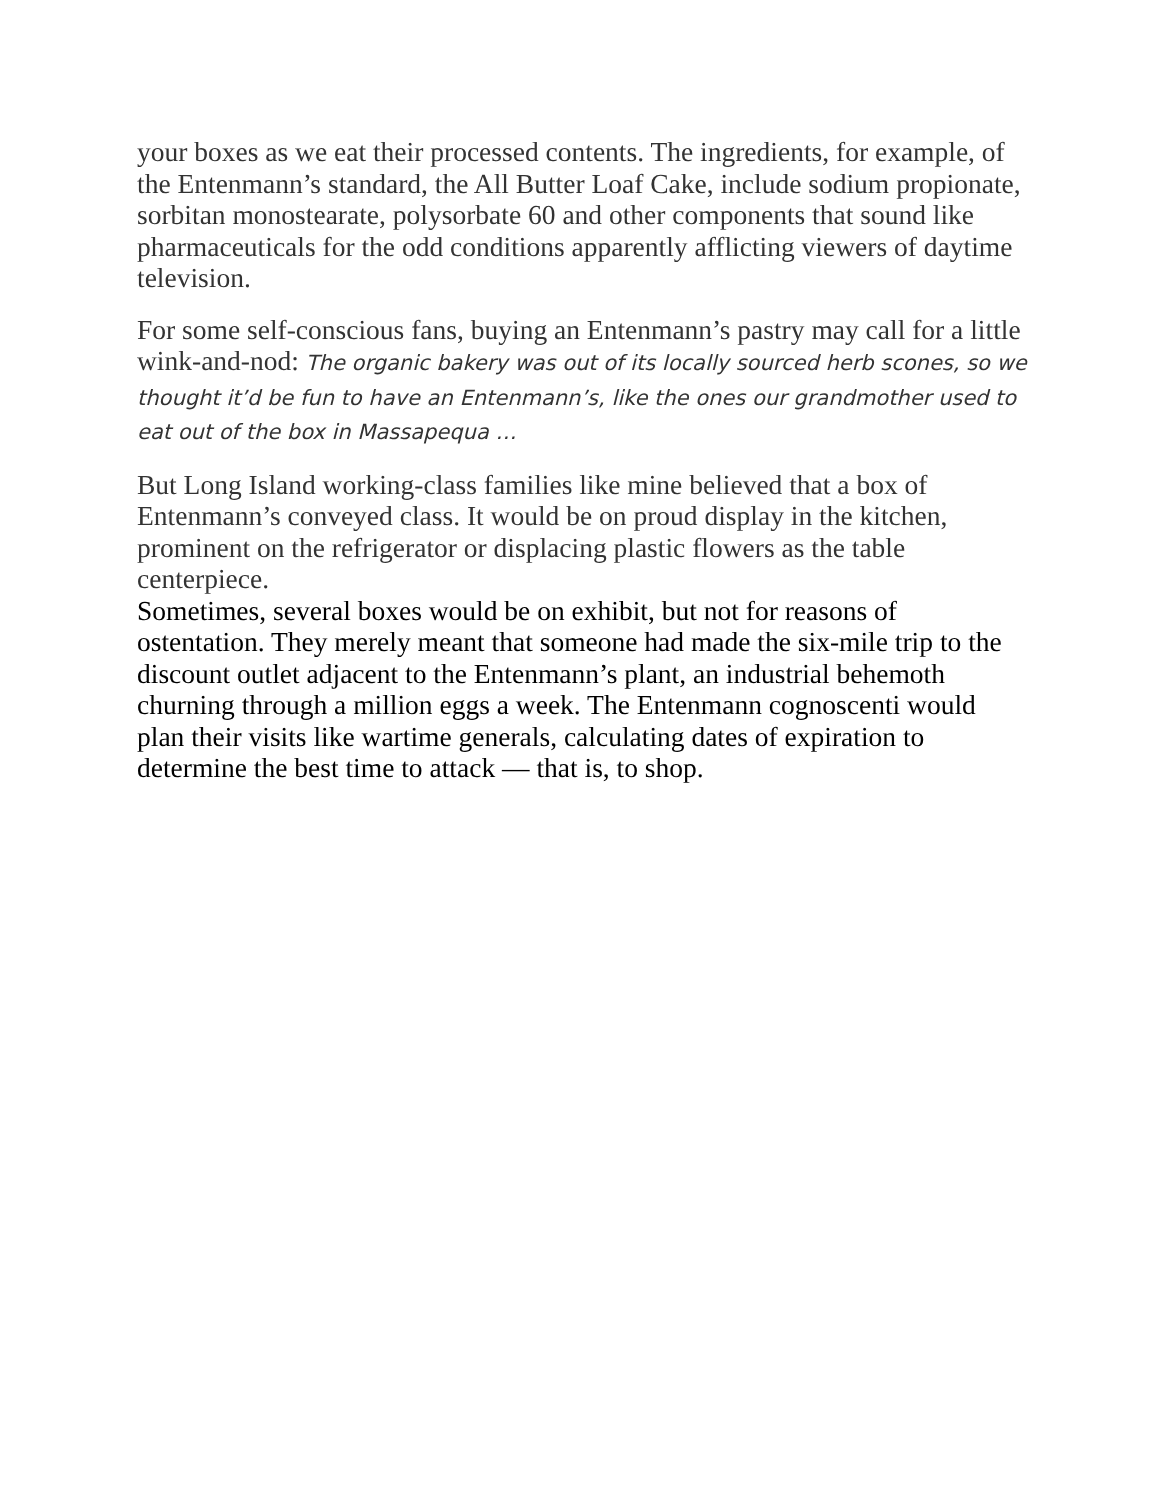your boxes as we eat their processed contents. The ingredients, for example, of the Entenmann’s standard, the All Butter Loaf Cake, include sodium propionate, sorbitan monostearate, polysorbate 60 and other components that sound like pharmaceuticals for the odd conditions apparently afflicting viewers of daytime television.
For some self-conscious fans, buying an Entenmann’s pastry may call for a little wink-and-nod: The organic bakery was out of its locally sourced herb scones, so we thought it’d be fun to have an Entenmann’s, like the ones our grandmother used to eat out of the box in Massapequa …
But Long Island working-class families like mine believed that a box of Entenmann’s conveyed class. It would be on proud display in the kitchen, prominent on the refrigerator or displacing plastic flowers as the table centerpiece.
Sometimes, several boxes would be on exhibit, but not for reasons of ostentation. They merely meant that someone had made the six-mile trip to the discount outlet adjacent to the Entenmann’s plant, an industrial behemoth churning through a million eggs a week. The Entenmann cognoscenti would plan their visits like wartime generals, calculating dates of expiration to determine the best time to attack — that is, to shop.